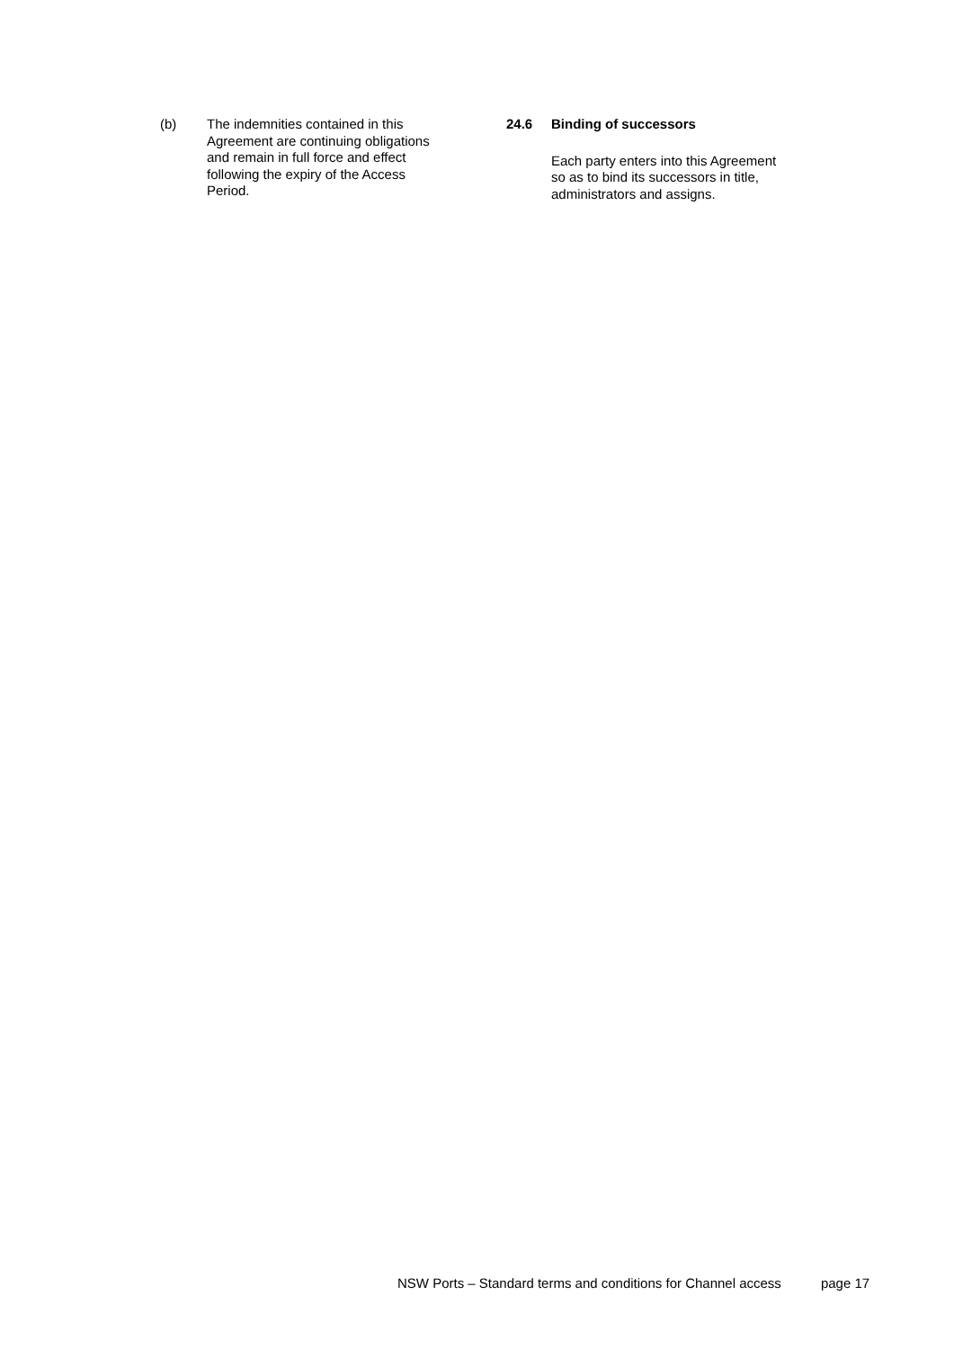(b) The indemnities contained in this Agreement are continuing obligations and remain in full force and effect following the expiry of the Access Period.
24.6 Binding of successors
Each party enters into this Agreement so as to bind its successors in title, administrators and assigns.
NSW Ports – Standard terms and conditions for Channel access page 17